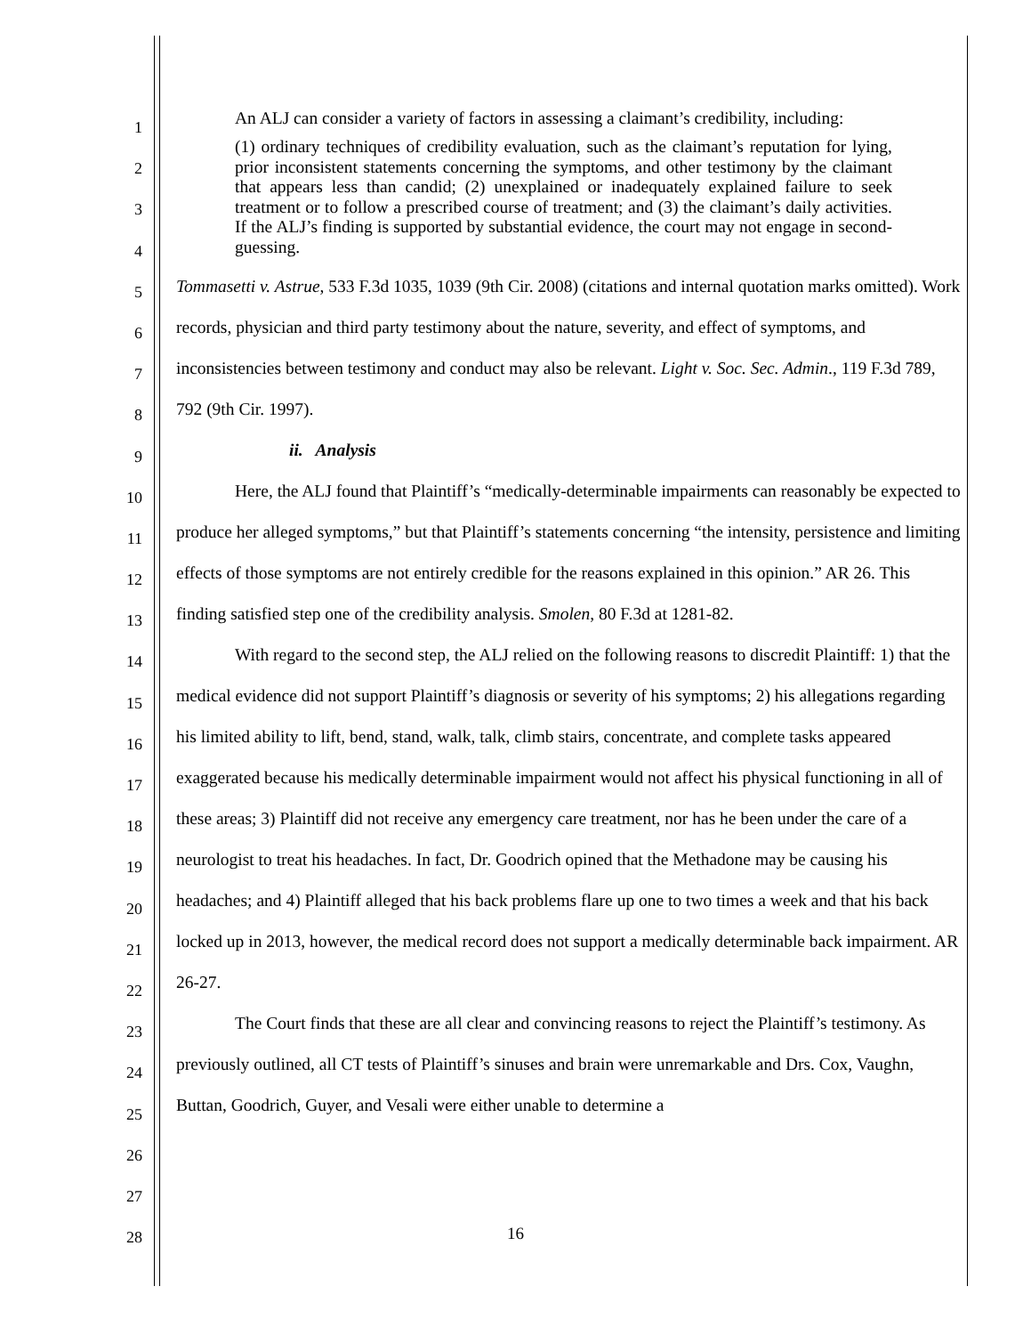1
2
3
4
5
6
7
8
9
10
11
12
13
14
15
16
17
18
19
20
21
22
23
24
25
26
27
28
An ALJ can consider a variety of factors in assessing a claimant’s credibility, including:
(1) ordinary techniques of credibility evaluation, such as the claimant’s reputation for lying, prior inconsistent statements concerning the symptoms, and other testimony by the claimant that appears less than candid; (2) unexplained or inadequately explained failure to seek treatment or to follow a prescribed course of treatment; and (3) the claimant’s daily activities. If the ALJ’s finding is supported by substantial evidence, the court may not engage in second-guessing.
Tommasetti v. Astrue, 533 F.3d 1035, 1039 (9th Cir. 2008) (citations and internal quotation marks omitted). Work records, physician and third party testimony about the nature, severity, and effect of symptoms, and inconsistencies between testimony and conduct may also be relevant. Light v. Soc. Sec. Admin., 119 F.3d 789, 792 (9th Cir. 1997).
ii. Analysis
Here, the ALJ found that Plaintiff’s “medically-determinable impairments can reasonably be expected to produce her alleged symptoms,” but that Plaintiff’s statements concerning “the intensity, persistence and limiting effects of those symptoms are not entirely credible for the reasons explained in this opinion.” AR 26. This finding satisfied step one of the credibility analysis. Smolen, 80 F.3d at 1281-82.
With regard to the second step, the ALJ relied on the following reasons to discredit Plaintiff: 1) that the medical evidence did not support Plaintiff’s diagnosis or severity of his symptoms; 2) his allegations regarding his limited ability to lift, bend, stand, walk, talk, climb stairs, concentrate, and complete tasks appeared exaggerated because his medically determinable impairment would not affect his physical functioning in all of these areas; 3) Plaintiff did not receive any emergency care treatment, nor has he been under the care of a neurologist to treat his headaches. In fact, Dr. Goodrich opined that the Methadone may be causing his headaches; and 4) Plaintiff alleged that his back problems flare up one to two times a week and that his back locked up in 2013, however, the medical record does not support a medically determinable back impairment. AR 26-27.
The Court finds that these are all clear and convincing reasons to reject the Plaintiff’s testimony. As previously outlined, all CT tests of Plaintiff’s sinuses and brain were unremarkable and Drs. Cox, Vaughn, Buttan, Goodrich, Guyer, and Vesali were either unable to determine a
16